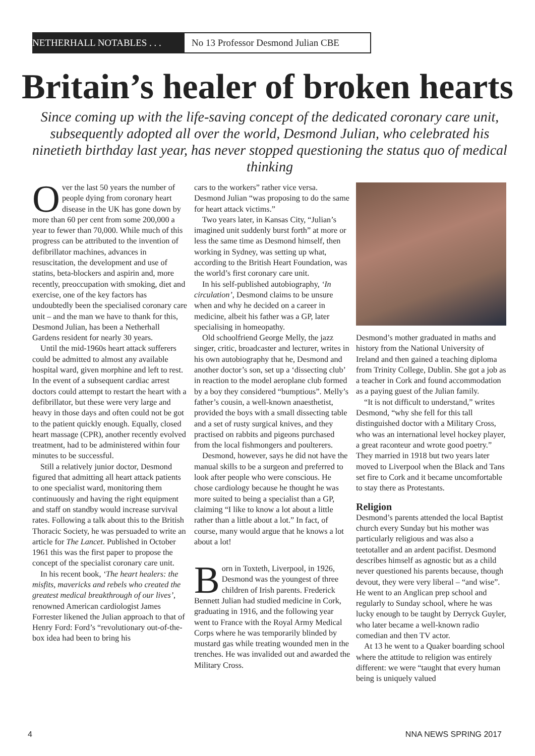NETHERHALL NOTABLES . . . No 13 Professor Desmond Julian CBE
Britain’s healer of broken hearts
Since coming up with the life-saving concept of the dedicated coronary care unit, subsequently adopted all over the world, Desmond Julian, who celebrated his ninetieth birthday last year, has never stopped questioning the status quo of medical thinking
Over the last 50 years the number of people dying from coronary heart disease in the UK has gone down by more than 60 per cent from some 200,000 a year to fewer than 70,000. While much of this progress can be attributed to the invention of defibrillator machines, advances in resuscitation, the development and use of statins, beta-blockers and aspirin and, more recently, preoccupation with smoking, diet and exercise, one of the key factors has undoubtedly been the specialised coronary care unit – and the man we have to thank for this, Desmond Julian, has been a Netherhall Gardens resident for nearly 30 years.
Until the mid-1960s heart attack sufferers could be admitted to almost any available hospital ward, given morphine and left to rest. In the event of a subsequent cardiac arrest doctors could attempt to restart the heart with a defibrillator, but these were very large and heavy in those days and often could not be got to the patient quickly enough. Equally, closed heart massage (CPR), another recently evolved treatment, had to be administered within four minutes to be successful.
Still a relatively junior doctor, Desmond figured that admitting all heart attack patients to one specialist ward, monitoring them continuously and having the right equipment and staff on standby would increase survival rates. Following a talk about this to the British Thoracic Society, he was persuaded to write an article for The Lancet. Published in October 1961 this was the first paper to propose the concept of the specialist coronary care unit.
In his recent book, ‘The heart healers: the misfits, mavericks and rebels who created the greatest medical breakthrough of our lives’, renowned American cardiologist James Forrester likened the Julian approach to that of Henry Ford: Ford’s “revolutionary out-of-the-box idea had been to bring his
cars to the workers” rather vice versa. Desmond Julian “was proposing to do the same for heart attack victims.”
Two years later, in Kansas City, “Julian’s imagined unit suddenly burst forth” at more or less the same time as Desmond himself, then working in Sydney, was setting up what, according to the British Heart Foundation, was the world’s first coronary care unit.
In his self-published autobiography, ‘In circulation’, Desmond claims to be unsure when and why he decided on a career in medicine, albeit his father was a GP, later specialising in homeopathy.
Old schoolfriend George Melly, the jazz singer, critic, broadcaster and lecturer, writes in his own autobiography that he, Desmond and another doctor’s son, set up a ‘dissecting club’ in reaction to the model aeroplane club formed by a boy they considered “bumptious”. Melly’s father’s cousin, a well-known anaesthetist, provided the boys with a small dissecting table and a set of rusty surgical knives, and they practised on rabbits and pigeons purchased from the local fishmongers and poulterers.
Desmond, however, says he did not have the manual skills to be a surgeon and preferred to look after people who were conscious. He chose cardiology because he thought he was more suited to being a specialist than a GP, claiming “I like to know a lot about a little rather than a little about a lot.” In fact, of course, many would argue that he knows a lot about a lot!
Born in Toxteth, Liverpool, in 1926, Desmond was the youngest of three children of Irish parents. Frederick Bennett Julian had studied medicine in Cork, graduating in 1916, and the following year went to France with the Royal Army Medical Corps where he was temporarily blinded by mustard gas while treating wounded men in the trenches. He was invalided out and awarded the Military Cross.
Desmond’s mother graduated in maths and history from the National University of Ireland and then gained a teaching diploma from Trinity College, Dublin. She got a job as a teacher in Cork and found accommodation as a paying guest of the Julian family.
“It is not difficult to understand,” writes Desmond, “why she fell for this tall distinguished doctor with a Military Cross, who was an international level hockey player, a great raconteur and wrote good poetry.” They married in 1918 but two years later moved to Liverpool when the Black and Tans set fire to Cork and it became uncomfortable to stay there as Protestants.
Religion
Desmond’s parents attended the local Baptist church every Sunday but his mother was particularly religious and was also a teetotaller and an ardent pacifist. Desmond describes himself as agnostic but as a child never questioned his parents because, though devout, they were very liberal – “and wise”. He went to an Anglican prep school and regularly to Sunday school, where he was lucky enough to be taught by Derryck Guyler, who later became a well-known radio comedian and then TV actor.
At 13 he went to a Quaker boarding school where the attitude to religion was entirely different: we were “taught that every human being is uniquely valued
4 NNA NEWS SPRING 2017